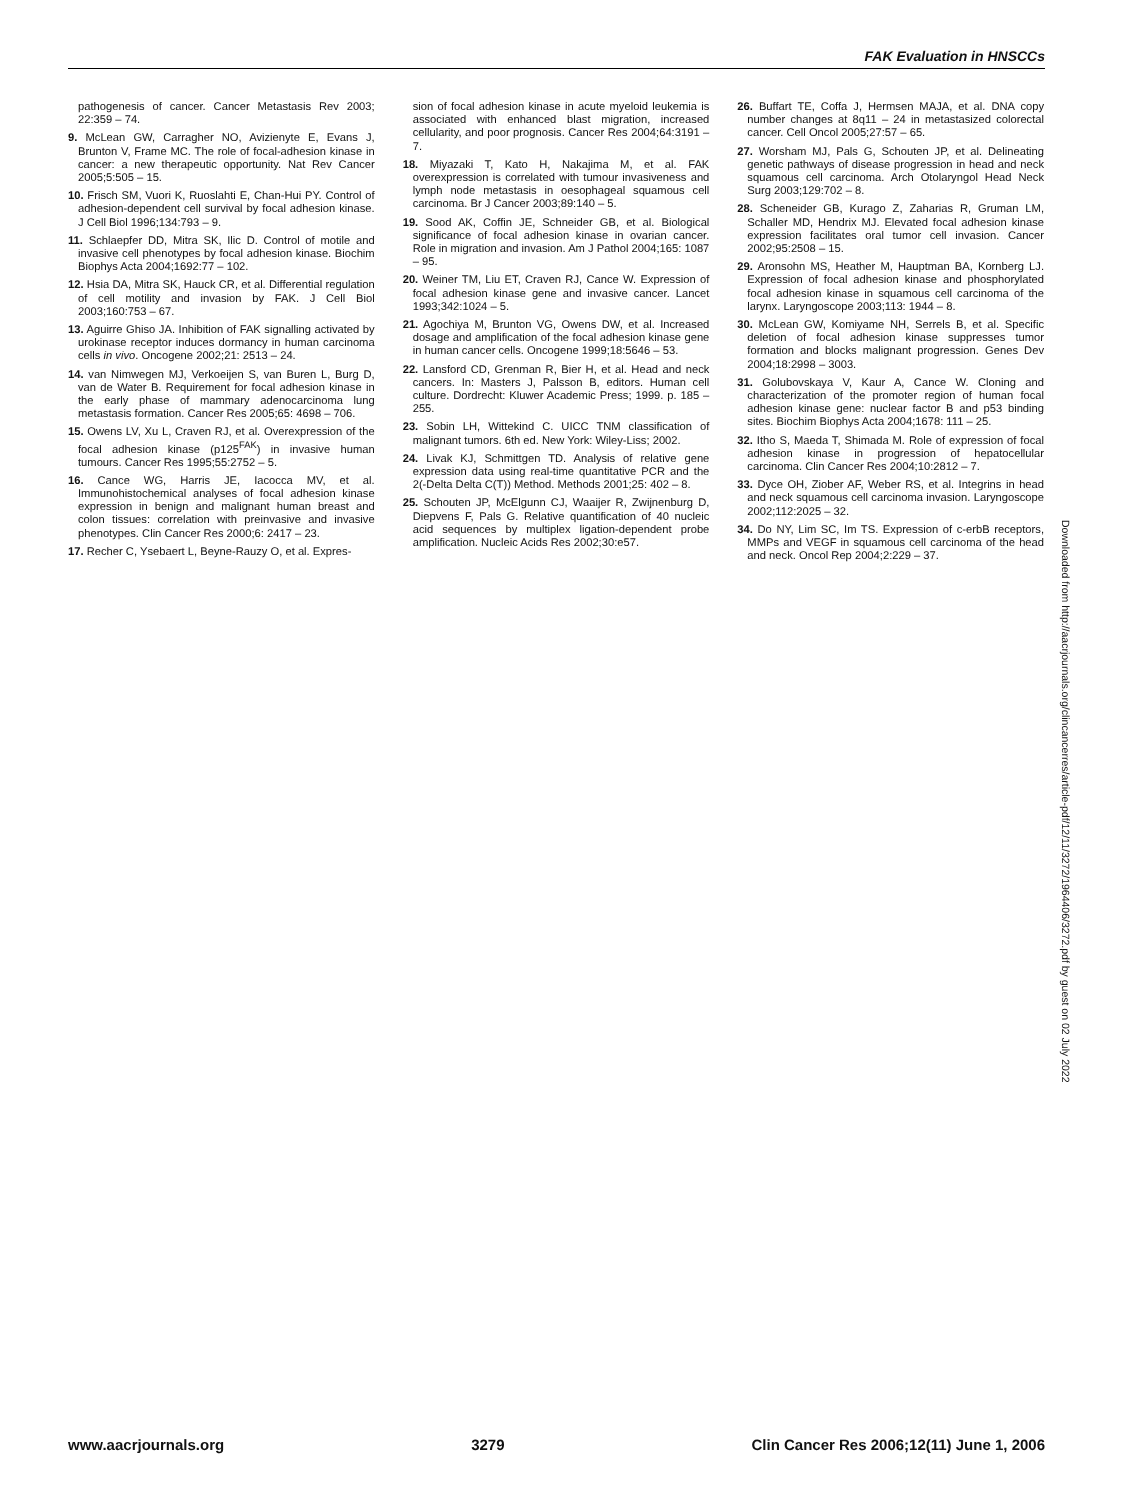FAK Evaluation in HNSCCs
pathogenesis of cancer. Cancer Metastasis Rev 2003; 22:359 – 74.
9. McLean GW, Carragher NO, Avizienyte E, Evans J, Brunton V, Frame MC. The role of focal-adhesion kinase in cancer: a new therapeutic opportunity. Nat Rev Cancer 2005;5:505 – 15.
10. Frisch SM, Vuori K, Ruoslahti E, Chan-Hui PY. Control of adhesion-dependent cell survival by focal adhesion kinase. J Cell Biol 1996;134:793 – 9.
11. Schlaepfer DD, Mitra SK, Ilic D. Control of motile and invasive cell phenotypes by focal adhesion kinase. Biochim Biophys Acta 2004;1692:77 – 102.
12. Hsia DA, Mitra SK, Hauck CR, et al. Differential regulation of cell motility and invasion by FAK. J Cell Biol 2003;160:753 – 67.
13. Aguirre Ghiso JA. Inhibition of FAK signalling activated by urokinase receptor induces dormancy in human carcinoma cells in vivo. Oncogene 2002;21: 2513 – 24.
14. van Nimwegen MJ, Verkoeijen S, van Buren L, Burg D, van de Water B. Requirement for focal adhesion kinase in the early phase of mammary adenocarcinoma lung metastasis formation. Cancer Res 2005;65: 4698 – 706.
15. Owens LV, Xu L, Craven RJ, et al. Overexpression of the focal adhesion kinase (p125<sup>FAK</sup>) in invasive human tumours. Cancer Res 1995;55:2752 – 5.
16. Cance WG, Harris JE, Iacocca MV, et al. Immunohistochemical analyses of focal adhesion kinase expression in benign and malignant human breast and colon tissues: correlation with preinvasive and invasive phenotypes. Clin Cancer Res 2000;6: 2417 – 23.
17. Recher C, Ysebaert L, Beyne-Rauzy O, et al. Expres-
sion of focal adhesion kinase in acute myeloid leukemia is associated with enhanced blast migration, increased cellularity, and poor prognosis. Cancer Res 2004;64:3191 – 7.
18. Miyazaki T, Kato H, Nakajima M, et al. FAK overexpression is correlated with tumour invasiveness and lymph node metastasis in oesophageal squamous cell carcinoma. Br J Cancer 2003;89:140 – 5.
19. Sood AK, Coffin JE, Schneider GB, et al. Biological significance of focal adhesion kinase in ovarian cancer. Role in migration and invasion. Am J Pathol 2004;165: 1087 – 95.
20. Weiner TM, Liu ET, Craven RJ, Cance W. Expression of focal adhesion kinase gene and invasive cancer. Lancet 1993;342:1024 – 5.
21. Agochiya M, Brunton VG, Owens DW, et al. Increased dosage and amplification of the focal adhesion kinase gene in human cancer cells. Oncogene 1999;18:5646 – 53.
22. Lansford CD, Grenman R, Bier H, et al. Head and neck cancers. In: Masters J, Palsson B, editors. Human cell culture. Dordrecht: Kluwer Academic Press; 1999. p. 185 – 255.
23. Sobin LH, Wittekind C. UICC TNM classification of malignant tumors. 6th ed. New York: Wiley-Liss; 2002.
24. Livak KJ, Schmittgen TD. Analysis of relative gene expression data using real-time quantitative PCR and the 2(-Delta Delta C(T)) Method. Methods 2001;25: 402 – 8.
25. Schouten JP, McElgunn CJ, Waaijer R, Zwijnenburg D, Diepvens F, Pals G. Relative quantification of 40 nucleic acid sequences by multiplex ligation-dependent probe amplification. Nucleic Acids Res 2002;30:e57.
26. Buffart TE, Coffa J, Hermsen MAJA, et al. DNA copy number changes at 8q11 – 24 in metastasized colorectal cancer. Cell Oncol 2005;27:57 – 65.
27. Worsham MJ, Pals G, Schouten JP, et al. Delineating genetic pathways of disease progression in head and neck squamous cell carcinoma. Arch Otolaryngol Head Neck Surg 2003;129:702 – 8.
28. Scheneider GB, Kurago Z, Zaharias R, Gruman LM, Schaller MD, Hendrix MJ. Elevated focal adhesion kinase expression facilitates oral tumor cell invasion. Cancer 2002;95:2508 – 15.
29. Aronsohn MS, Heather M, Hauptman BA, Kornberg LJ. Expression of focal adhesion kinase and phosphorylated focal adhesion kinase in squamous cell carcinoma of the larynx. Laryngoscope 2003;113: 1944 – 8.
30. McLean GW, Komiyame NH, Serrels B, et al. Specific deletion of focal adhesion kinase suppresses tumor formation and blocks malignant progression. Genes Dev 2004;18:2998 – 3003.
31. Golubovskaya V, Kaur A, Cance W. Cloning and characterization of the promoter region of human focal adhesion kinase gene: nuclear factor B and p53 binding sites. Biochim Biophys Acta 2004;1678: 111 – 25.
32. Itho S, Maeda T, Shimada M. Role of expression of focal adhesion kinase in progression of hepatocellular carcinoma. Clin Cancer Res 2004;10:2812 – 7.
33. Dyce OH, Ziober AF, Weber RS, et al. Integrins in head and neck squamous cell carcinoma invasion. Laryngoscope 2002;112:2025 – 32.
34. Do NY, Lim SC, Im TS. Expression of c-erbB receptors, MMPs and VEGF in squamous cell carcinoma of the head and neck. Oncol Rep 2004;2:229 – 37.
Downloaded from http://aacrjournals.org/clincancerres/article-pdf/12/11/3272/1964406/3272.pdf by guest on 02 July 2022
www.aacrjournals.org 3279 Clin Cancer Res 2006;12(11) June 1, 2006